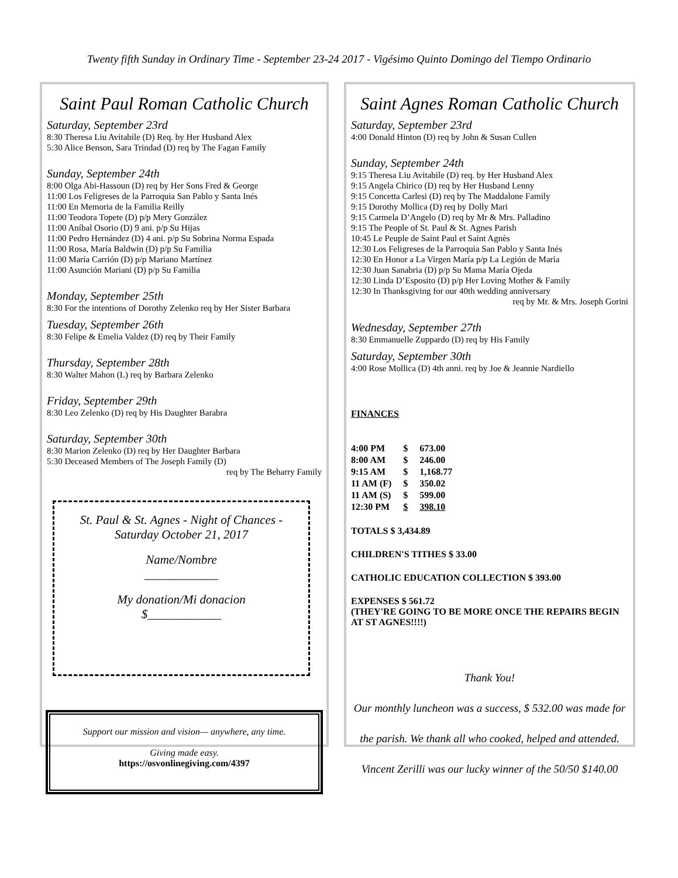Twenty fifth Sunday in Ordinary Time - September 23-24 2017 - Vigésimo Quinto Domingo del Tiempo Ordinario
Saint Paul Roman Catholic Church
Saturday, September 23rd
8:30 Theresa Liu Avitabile (D) Req. by Her Husband Alex
5:30 Alice Benson, Sara Trindad (D) req by The Fagan Family
Sunday, September 24th
8:00 Olga Abi-Hassoun (D) req by Her Sons Fred & George
11:00 Los Feligreses de la Parroquia San Pablo y Santa Inés
11:00 En Memoria de la Familia Reilly
11:00 Teodora Topete (D) p/p Mery González
11:00 Aníbal Osorio (D) 9 ani. p/p Su Hijas
11:00 Pedro Hernández (D) 4 ani. p/p Su Sobrina Norma Espada
11:00 Rosa, María Baldwin (D) p/p Su Familia
11:00 María Carrión (D) p/p Mariano Martínez
11:00 Asunción Mariani (D) p/p Su Familia
Monday, September 25th
8:30 For the intentions of Dorothy Zelenko req by Her Sister Barbara
Tuesday, September 26th
8:30 Felipe & Emelia Valdez (D) req by Their Family
Thursday, September 28th
8:30 Walter Mahon (L) req by Barbara Zelenko
Friday, September 29th
8:30 Leo Zelenko (D) req by His Daughter Barabra
Saturday, September 30th
8:30 Marion Zelenko (D) req by Her Daughter Barbara
5:30 Deceased Members of The Joseph Family (D)
req by The Beharry Family
St. Paul & St. Agnes - Night of Chances -
Saturday October 21, 2017
Name/Nombre
____________
My donation/Mi donacion
$____________
Support our mission and vision— anywhere, any time.
Giving made easy.
https://osvonlinegiving.com/4397
Saint Agnes Roman Catholic Church
Saturday, September 23rd
4:00 Donald Hinton (D) req by John & Susan Cullen
Sunday, September 24th
9:15 Theresa Liu Avitabile (D) req. by Her Husband Alex
9:15 Angela Chirico (D) req by Her Husband Lenny
9:15 Concetta Carlesi (D) req by The Maddalone Family
9:15 Dorothy Mollica (D) req by Dolly Mari
9:15 Carmela D’Angelo (D) req by Mr & Mrs. Palladino
9:15 The People of St. Paul & St. Agnes Parish
10:45 Le Peuple de Saint Paul et Saint Agnès
12:30 Los Feligreses de la Parroquia San Pablo y Santa Inés
12:30 En Honor a La Virgen María p/p La Legión de María
12:30 Juan Sanabria (D) p/p Su Mama María Ojeda
12:30 Linda D’Esposito (D) p/p Her Loving Mother & Family
12:30 In Thanksgiving for our 40th wedding anniversary
req by Mr. & Mrs. Joseph Gorini
Wednesday, September 27th
8:30 Emmanuelle Zuppardo (D) req by His Family
Saturday, September 30th
4:00 Rose Mollica (D) 4th anni. req by Joe & Jeannie Nardiello
FINANCES
| 4:00 PM | $ | 673.00 |
| 8:00 AM | $ | 246.00 |
| 9:15 AM | $ | 1,168.77 |
| 11 AM (F) | $ | 350.02 |
| 11 AM (S) | $ | 599.00 |
| 12:30 PM | $ | 398.10 |
TOTALS $ 3,434.89
CHILDREN'S TITHES $ 33.00
CATHOLIC EDUCATION COLLECTION $ 393.00
EXPENSES $ 561.72
(THEY'RE GOING TO BE MORE ONCE THE REPAIRS BEGIN AT ST AGNES!!!!)
Thank You!
Our monthly luncheon was a success, $ 532.00 was made for
the parish. We thank all who cooked, helped and attended.
Vincent Zerilli was our lucky winner of the 50/50 $140.00